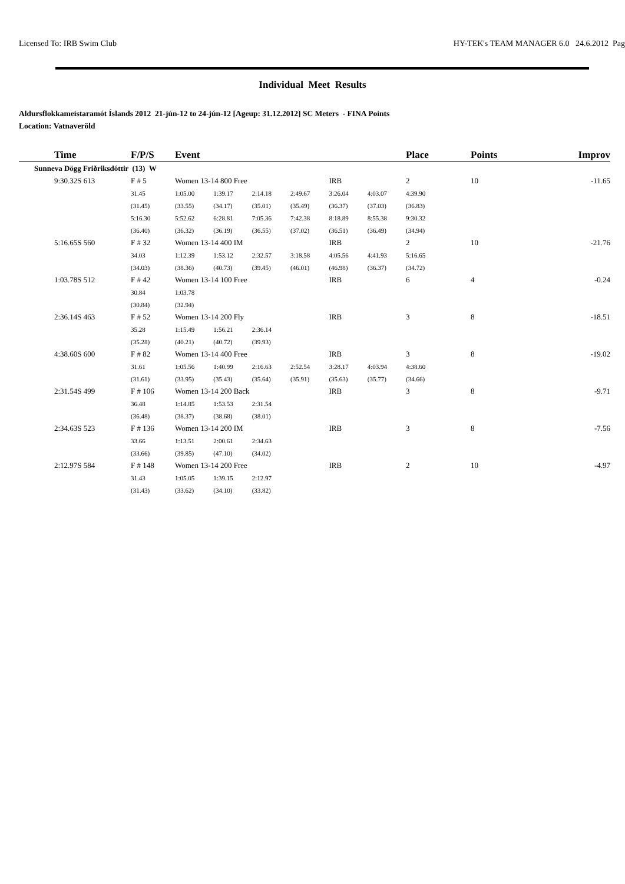Licensed To: IRB Swim Club HY-TEK's TEAM MANAGER 6.0 24.6.2012 Pag
Individual Meet Results
Aldursflokkameistaramót Íslands 2012 21-jún-12 to 24-jún-12 [Ageup: 31.12.2012] SC Meters - FINA Points
Location: Vatnaveröld
| | Time | F/P/S | Event | | | | | | Place | Points | Improv |
| --- | --- | --- | --- | --- | --- | --- | --- | --- | --- | --- | --- |
| Sunneva Dögg Friðriksdóttir (13) W | | | | | | | | | | | |
| | 9:30.32S 613 | F # 5 | Women 13-14 800 Free | | | | IRB | | 2 | 10 | -11.65 |
| | | 31.45 | 1:05.00 | 1:39.17 | 2:14.18 | 2:49.67 | 3:26.04 | 4:03.07 | 4:39.90 | | |
| | | (31.45) | (33.55) | (34.17) | (35.01) | (35.49) | (36.37) | (37.03) | (36.83) | | |
| | | 5:16.30 | 5:52.62 | 6:28.81 | 7:05.36 | 7:42.38 | 8:18.89 | 8:55.38 | 9:30.32 | | |
| | | (36.40) | (36.32) | (36.19) | (36.55) | (37.02) | (36.51) | (36.49) | (34.94) | | |
| | 5:16.65S 560 | F # 32 | Women 13-14 400 IM | | | | IRB | | 2 | 10 | -21.76 |
| | | 34.03 | 1:12.39 | 1:53.12 | 2:32.57 | 3:18.58 | 4:05.56 | 4:41.93 | 5:16.65 | | |
| | | (34.03) | (38.36) | (40.73) | (39.45) | (46.01) | (46.98) | (36.37) | (34.72) | | |
| | 1:03.78S 512 | F # 42 | Women 13-14 100 Free | | | | IRB | | 6 | 4 | -0.24 |
| | | 30.84 | 1:03.78 | | | | | | | | |
| | | (30.84) | (32.94) | | | | | | | | |
| | 2:36.14S 463 | F # 52 | Women 13-14 200 Fly | | | | IRB | | 3 | 8 | -18.51 |
| | | 35.28 | 1:15.49 | 1:56.21 | 2:36.14 | | | | | | |
| | | (35.28) | (40.21) | (40.72) | (39.93) | | | | | | |
| | 4:38.60S 600 | F # 82 | Women 13-14 400 Free | | | | IRB | | 3 | 8 | -19.02 |
| | | 31.61 | 1:05.56 | 1:40.99 | 2:16.63 | 2:52.54 | 3:28.17 | 4:03.94 | 4:38.60 | | |
| | | (31.61) | (33.95) | (35.43) | (35.64) | (35.91) | (35.63) | (35.77) | (34.66) | | |
| | 2:31.54S 499 | F # 106 | Women 13-14 200 Back | | | | IRB | | 3 | 8 | -9.71 |
| | | 36.48 | 1:14.85 | 1:53.53 | 2:31.54 | | | | | | |
| | | (36.48) | (38.37) | (38.68) | (38.01) | | | | | | |
| | 2:34.63S 523 | F # 136 | Women 13-14 200 IM | | | | IRB | | 3 | 8 | -7.56 |
| | | 33.66 | 1:13.51 | 2:00.61 | 2:34.63 | | | | | | |
| | | (33.66) | (39.85) | (47.10) | (34.02) | | | | | | |
| | 2:12.97S 584 | F # 148 | Women 13-14 200 Free | | | | IRB | | 2 | 10 | -4.97 |
| | | 31.43 | 1:05.05 | 1:39.15 | 2:12.97 | | | | | | |
| | | (31.43) | (33.62) | (34.10) | (33.82) | | | | | | |